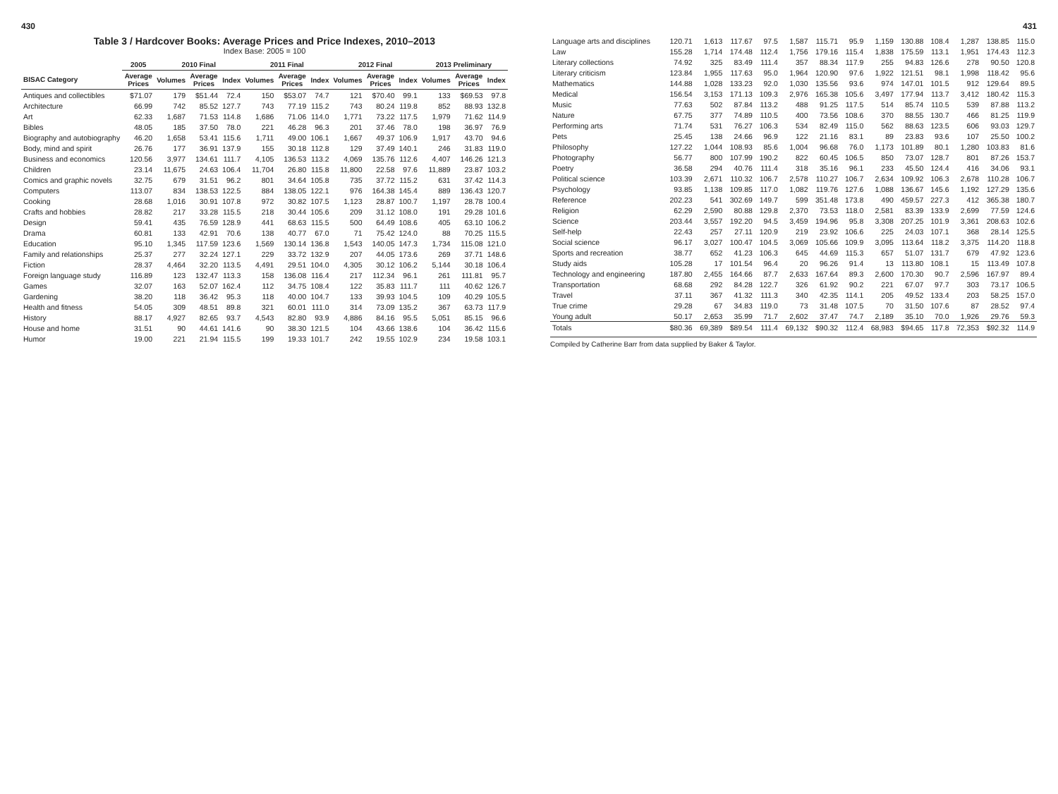430
Table 3 / Hardcover Books: Average Prices and Price Indexes, 2010–2013
Index Base: 2005 = 100
| | 2005 | 2010 Final | | | 2011 Final | | | 2012 Final | | | 2013 Preliminary | | |
| --- | --- | --- | --- | --- | --- | --- | --- | --- | --- | --- | --- | --- | --- |
| BISAC Category | Average Prices | Volumes | Average Prices | Index | Volumes | Average Prices | Index | Volumes | Average Prices | Index | Volumes | Average Prices | Index |
| Antiques and collectibles | $71.07 | 179 | $51.44 | 72.4 | 150 | $53.07 | 74.7 | 121 | $70.40 | 99.1 | 133 | $69.53 | 97.8 |
| Architecture | 66.99 | 742 | 85.52 | 127.7 | 743 | 77.19 | 115.2 | 743 | 80.24 | 119.8 | 852 | 88.93 | 132.8 |
| Art | 62.33 | 1,687 | 71.53 | 114.8 | 1,686 | 71.06 | 114.0 | 1,771 | 73.22 | 117.5 | 1,979 | 71.62 | 114.9 |
| Bibles | 48.05 | 185 | 37.50 | 78.0 | 221 | 46.28 | 96.3 | 201 | 37.46 | 78.0 | 198 | 36.97 | 76.9 |
| Biography and autobiography | 46.20 | 1,658 | 53.41 | 115.6 | 1,711 | 49.00 | 106.1 | 1,667 | 49.37 | 106.9 | 1,917 | 43.70 | 94.6 |
| Body, mind and spirit | 26.76 | 177 | 36.91 | 137.9 | 155 | 30.18 | 112.8 | 129 | 37.49 | 140.1 | 246 | 31.83 | 119.0 |
| Business and economics | 120.56 | 3,977 | 134.61 | 111.7 | 4,105 | 136.53 | 113.2 | 4,069 | 135.76 | 112.6 | 4,407 | 146.26 | 121.3 |
| Children | 23.14 | 11,675 | 24.63 | 106.4 | 11,704 | 26.80 | 115.8 | 11,800 | 22.58 | 97.6 | 11,889 | 23.87 | 103.2 |
| Comics and graphic novels | 32.75 | 679 | 31.51 | 96.2 | 801 | 34.64 | 105.8 | 735 | 37.72 | 115.2 | 631 | 37.42 | 114.3 |
| Computers | 113.07 | 834 | 138.53 | 122.5 | 884 | 138.05 | 122.1 | 976 | 164.38 | 145.4 | 889 | 136.43 | 120.7 |
| Cooking | 28.68 | 1,016 | 30.91 | 107.8 | 972 | 30.82 | 107.5 | 1,123 | 28.87 | 100.7 | 1,197 | 28.78 | 100.4 |
| Crafts and hobbies | 28.82 | 217 | 33.28 | 115.5 | 218 | 30.44 | 105.6 | 209 | 31.12 | 108.0 | 191 | 29.28 | 101.6 |
| Design | 59.41 | 435 | 76.59 | 128.9 | 441 | 68.63 | 115.5 | 500 | 64.49 | 108.6 | 405 | 63.10 | 106.2 |
| Drama | 60.81 | 133 | 42.91 | 70.6 | 138 | 40.77 | 67.0 | 71 | 75.42 | 124.0 | 88 | 70.25 | 115.5 |
| Education | 95.10 | 1,345 | 117.59 | 123.6 | 1,569 | 130.14 | 136.8 | 1,543 | 140.05 | 147.3 | 1,734 | 115.08 | 121.0 |
| Family and relationships | 25.37 | 277 | 32.24 | 127.1 | 229 | 33.72 | 132.9 | 207 | 44.05 | 173.6 | 269 | 37.71 | 148.6 |
| Fiction | 28.37 | 4,464 | 32.20 | 113.5 | 4,491 | 29.51 | 104.0 | 4,305 | 30.12 | 106.2 | 5,144 | 30.18 | 106.4 |
| Foreign language study | 116.89 | 123 | 132.47 | 113.3 | 158 | 136.08 | 116.4 | 217 | 112.34 | 96.1 | 261 | 111.81 | 95.7 |
| Games | 32.07 | 163 | 52.07 | 162.4 | 112 | 34.75 | 108.4 | 122 | 35.83 | 111.7 | 111 | 40.62 | 126.7 |
| Gardening | 38.20 | 118 | 36.42 | 95.3 | 118 | 40.00 | 104.7 | 133 | 39.93 | 104.5 | 109 | 40.29 | 105.5 |
| Health and fitness | 54.05 | 309 | 48.51 | 89.8 | 321 | 60.01 | 111.0 | 314 | 73.09 | 135.2 | 367 | 63.73 | 117.9 |
| History | 88.17 | 4,927 | 82.65 | 93.7 | 4,543 | 82.80 | 93.9 | 4,886 | 84.16 | 95.5 | 5,051 | 85.15 | 96.6 |
| House and home | 31.51 | 90 | 44.61 | 141.6 | 90 | 38.30 | 121.5 | 104 | 43.66 | 138.6 | 104 | 36.42 | 115.6 |
| Humor | 19.00 | 221 | 21.94 | 115.5 | 199 | 19.33 | 101.7 | 242 | 19.55 | 102.9 | 234 | 19.58 | 103.1 |
431
| Language arts and disciplines | 120.71 | 1,613 | 117.67 | 97.5 | 1,587 | 115.71 | 95.9 | 1,159 | 130.88 | 108.4 | 1,287 | 138.85 | 115.0 |
| Law | 155.28 | 1,714 | 174.48 | 112.4 | 1,756 | 179.16 | 115.4 | 1,838 | 175.59 | 113.1 | 1,951 | 174.43 | 112.3 |
| Literary collections | 74.92 | 325 | 83.49 | 111.4 | 357 | 88.34 | 117.9 | 255 | 94.83 | 126.6 | 278 | 90.50 | 120.8 |
| Literary criticism | 123.84 | 1,955 | 117.63 | 95.0 | 1,964 | 120.90 | 97.6 | 1,922 | 121.51 | 98.1 | 1,998 | 118.42 | 95.6 |
| Mathematics | 144.88 | 1,028 | 133.23 | 92.0 | 1,030 | 135.56 | 93.6 | 974 | 147.01 | 101.5 | 912 | 129.64 | 89.5 |
| Medical | 156.54 | 3,153 | 171.13 | 109.3 | 2,976 | 165.38 | 105.6 | 3,497 | 177.94 | 113.7 | 3,412 | 180.42 | 115.3 |
| Music | 77.63 | 502 | 87.84 | 113.2 | 488 | 91.25 | 117.5 | 514 | 85.74 | 110.5 | 539 | 87.88 | 113.2 |
| Nature | 67.75 | 377 | 74.89 | 110.5 | 400 | 73.56 | 108.6 | 370 | 88.55 | 130.7 | 466 | 81.25 | 119.9 |
| Performing arts | 71.74 | 531 | 76.27 | 106.3 | 534 | 82.49 | 115.0 | 562 | 88.63 | 123.5 | 606 | 93.03 | 129.7 |
| Pets | 25.45 | 138 | 24.66 | 96.9 | 122 | 21.16 | 83.1 | 89 | 23.83 | 93.6 | 107 | 25.50 | 100.2 |
| Philosophy | 127.22 | 1,044 | 108.93 | 85.6 | 1,004 | 96.68 | 76.0 | 1,173 | 101.89 | 80.1 | 1,280 | 103.83 | 81.6 |
| Photography | 56.77 | 800 | 107.99 | 190.2 | 822 | 60.45 | 106.5 | 850 | 73.07 | 128.7 | 801 | 87.26 | 153.7 |
| Poetry | 36.58 | 294 | 40.76 | 111.4 | 318 | 35.16 | 96.1 | 233 | 45.50 | 124.4 | 416 | 34.06 | 93.1 |
| Political science | 103.39 | 2,671 | 110.32 | 106.7 | 2,578 | 110.27 | 106.7 | 2,634 | 109.92 | 106.3 | 2,678 | 110.28 | 106.7 |
| Psychology | 93.85 | 1,138 | 109.85 | 117.0 | 1,082 | 119.76 | 127.6 | 1,088 | 136.67 | 145.6 | 1,192 | 127.29 | 135.6 |
| Reference | 202.23 | 541 | 302.69 | 149.7 | 599 | 351.48 | 173.8 | 490 | 459.57 | 227.3 | 412 | 365.38 | 180.7 |
| Religion | 62.29 | 2,590 | 80.88 | 129.8 | 2,370 | 73.53 | 118.0 | 2,581 | 83.39 | 133.9 | 2,699 | 77.59 | 124.6 |
| Science | 203.44 | 3,557 | 192.20 | 94.5 | 3,459 | 194.96 | 95.8 | 3,308 | 207.25 | 101.9 | 3,361 | 208.63 | 102.6 |
| Self-help | 22.43 | 257 | 27.11 | 120.9 | 219 | 23.92 | 106.6 | 225 | 24.03 | 107.1 | 368 | 28.14 | 125.5 |
| Social science | 96.17 | 3,027 | 100.47 | 104.5 | 3,069 | 105.66 | 109.9 | 3,095 | 113.64 | 118.2 | 3,375 | 114.20 | 118.8 |
| Sports and recreation | 38.77 | 652 | 41.23 | 106.3 | 645 | 44.69 | 115.3 | 657 | 51.07 | 131.7 | 679 | 47.92 | 123.6 |
| Study aids | 105.28 | 17 | 101.54 | 96.4 | 20 | 96.26 | 91.4 | 13 | 113.80 | 108.1 | 15 | 113.49 | 107.8 |
| Technology and engineering | 187.80 | 2,455 | 164.66 | 87.7 | 2,633 | 167.64 | 89.3 | 2,600 | 170.30 | 90.7 | 2,596 | 167.97 | 89.4 |
| Transportation | 68.68 | 292 | 84.28 | 122.7 | 326 | 61.92 | 90.2 | 221 | 67.07 | 97.7 | 303 | 73.17 | 106.5 |
| Travel | 37.11 | 367 | 41.32 | 111.3 | 340 | 42.35 | 114.1 | 205 | 49.52 | 133.4 | 203 | 58.25 | 157.0 |
| True crime | 29.28 | 67 | 34.83 | 119.0 | 73 | 31.48 | 107.5 | 70 | 31.50 | 107.6 | 87 | 28.52 | 97.4 |
| Young adult | 50.17 | 2,653 | 35.99 | 71.7 | 2,602 | 37.47 | 74.7 | 2,189 | 35.10 | 70.0 | 1,926 | 29.76 | 59.3 |
| Totals | $80.36 | 69,389 | $89.54 | 111.4 | 69,132 | $90.32 | 112.4 | 68,983 | $94.65 | 117.8 | 72,353 | $92.32 | 114.9 |
Compiled by Catherine Barr from data supplied by Baker & Taylor.